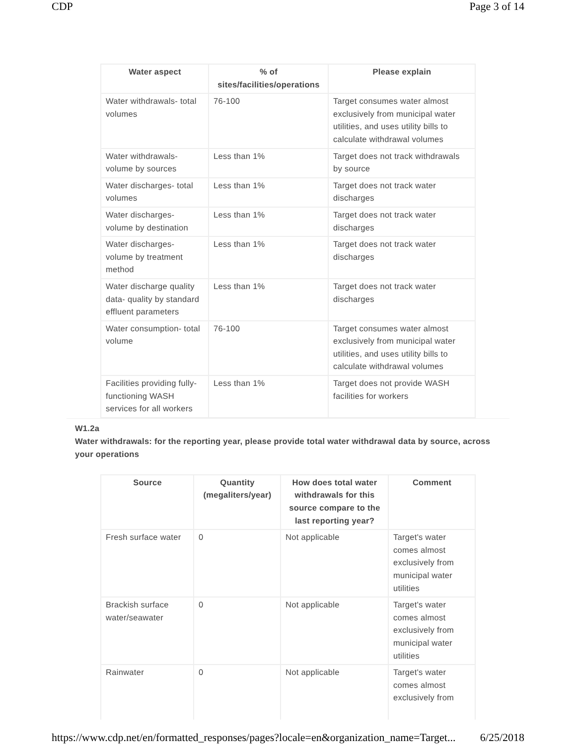CDP Page 3 of 14
| Water aspect | % of sites/facilities/operations | Please explain |
| --- | --- | --- |
| Water withdrawals- total volumes | 76-100 | Target consumes water almost exclusively from municipal water utilities, and uses utility bills to calculate withdrawal volumes |
| Water withdrawals- volume by sources | Less than 1% | Target does not track withdrawals by source |
| Water discharges- total volumes | Less than 1% | Target does not track water discharges |
| Water discharges- volume by destination | Less than 1% | Target does not track water discharges |
| Water discharges- volume by treatment method | Less than 1% | Target does not track water discharges |
| Water discharge quality data- quality by standard effluent parameters | Less than 1% | Target does not track water discharges |
| Water consumption- total volume | 76-100 | Target consumes water almost exclusively from municipal water utilities, and uses utility bills to calculate withdrawal volumes |
| Facilities providing fully-functioning WASH services for all workers | Less than 1% | Target does not provide WASH facilities for workers |
W1.2a
Water withdrawals: for the reporting year, please provide total water withdrawal data by source, across your operations
| Source | Quantity (megaliters/year) | How does total water withdrawals for this source compare to the last reporting year? | Comment |
| --- | --- | --- | --- |
| Fresh surface water | 0 | Not applicable | Target's water comes almost exclusively from municipal water utilities |
| Brackish surface water/seawater | 0 | Not applicable | Target's water comes almost exclusively from municipal water utilities |
| Rainwater | 0 | Not applicable | Target's water comes almost exclusively from |
https://www.cdp.net/en/formatted_responses/pages?locale=en&organization_name=Target... 6/25/2018